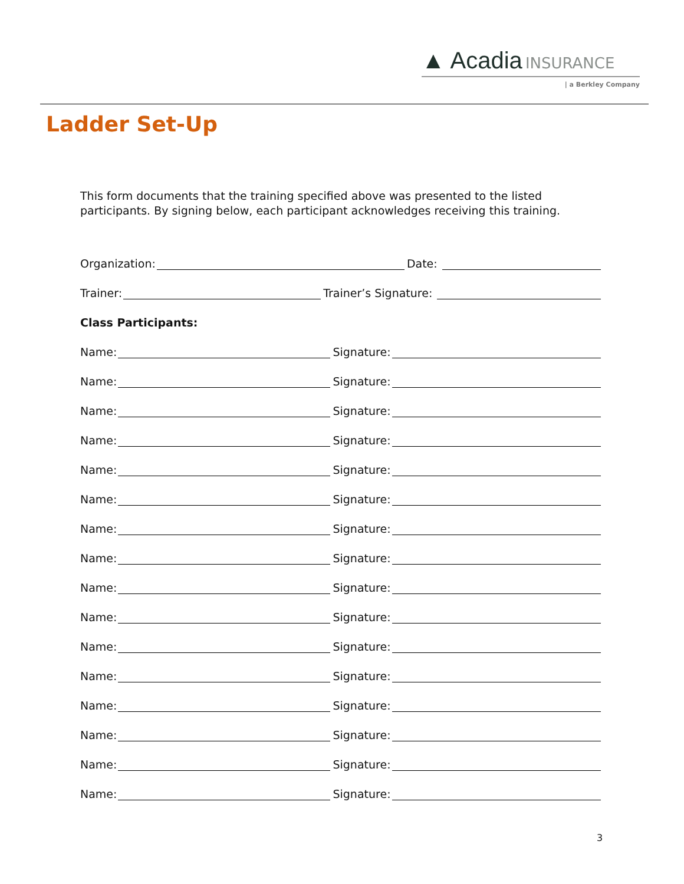▲ Acadia INSURANCE
| a Berkley Company
Ladder Set-Up
This form documents that the training specified above was presented to the listed participants. By signing below, each participant acknowledges receiving this training.
Organization: Date:
Trainer: Trainer’s Signature:
Class Participants:
Name: Signature:
Name: Signature:
Name: Signature:
Name: Signature:
Name: Signature:
Name: Signature:
Name: Signature:
Name: Signature:
Name: Signature:
Name: Signature:
Name: Signature:
Name: Signature:
Name: Signature:
Name: Signature:
Name: Signature:
Name: Signature:
3